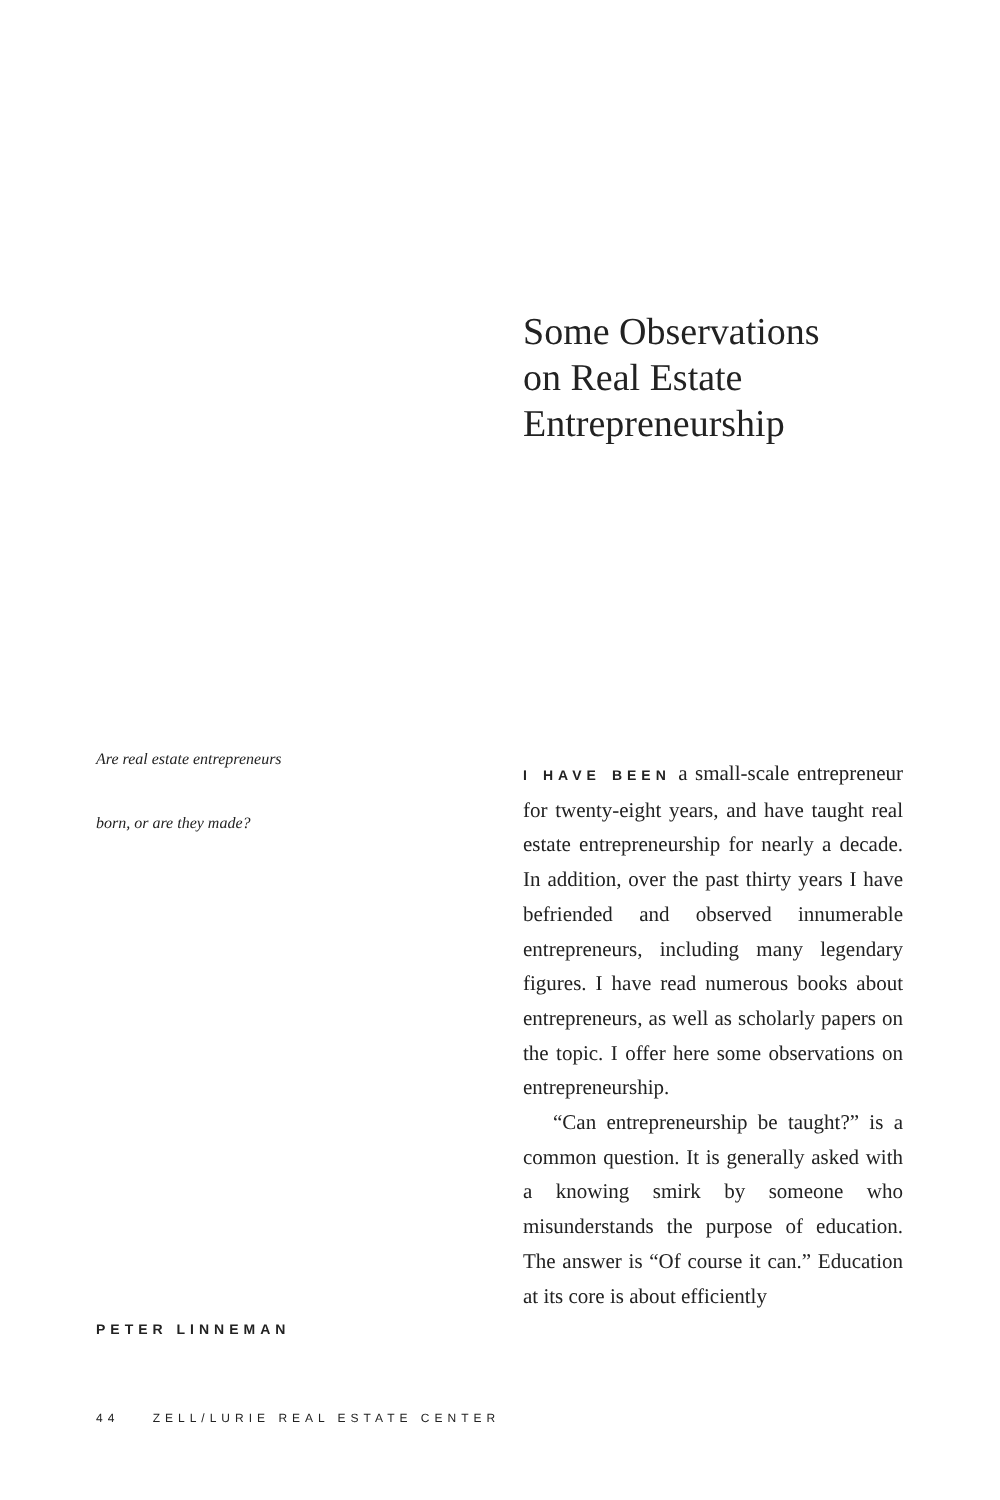Some Observations
on Real Estate
Entrepreneurship
Are real estate entrepreneurs
born, or are they made?
I HAVE BEEN a small-scale entrepreneur for twenty-eight years, and have taught real estate entrepreneurship for nearly a decade. In addition, over the past thirty years I have befriended and observed innumerable entrepreneurs, including many legendary figures. I have read numerous books about entrepreneurs, as well as scholarly papers on the topic. I offer here some observations on entrepreneurship.
“Can entrepreneurship be taught?” is a common question. It is generally asked with a knowing smirk by someone who misunderstands the purpose of education. The answer is “Of course it can.” Education at its core is about efficiently
PETER LINNEMAN
44 ZELL/LURIE REAL ESTATE CENTER